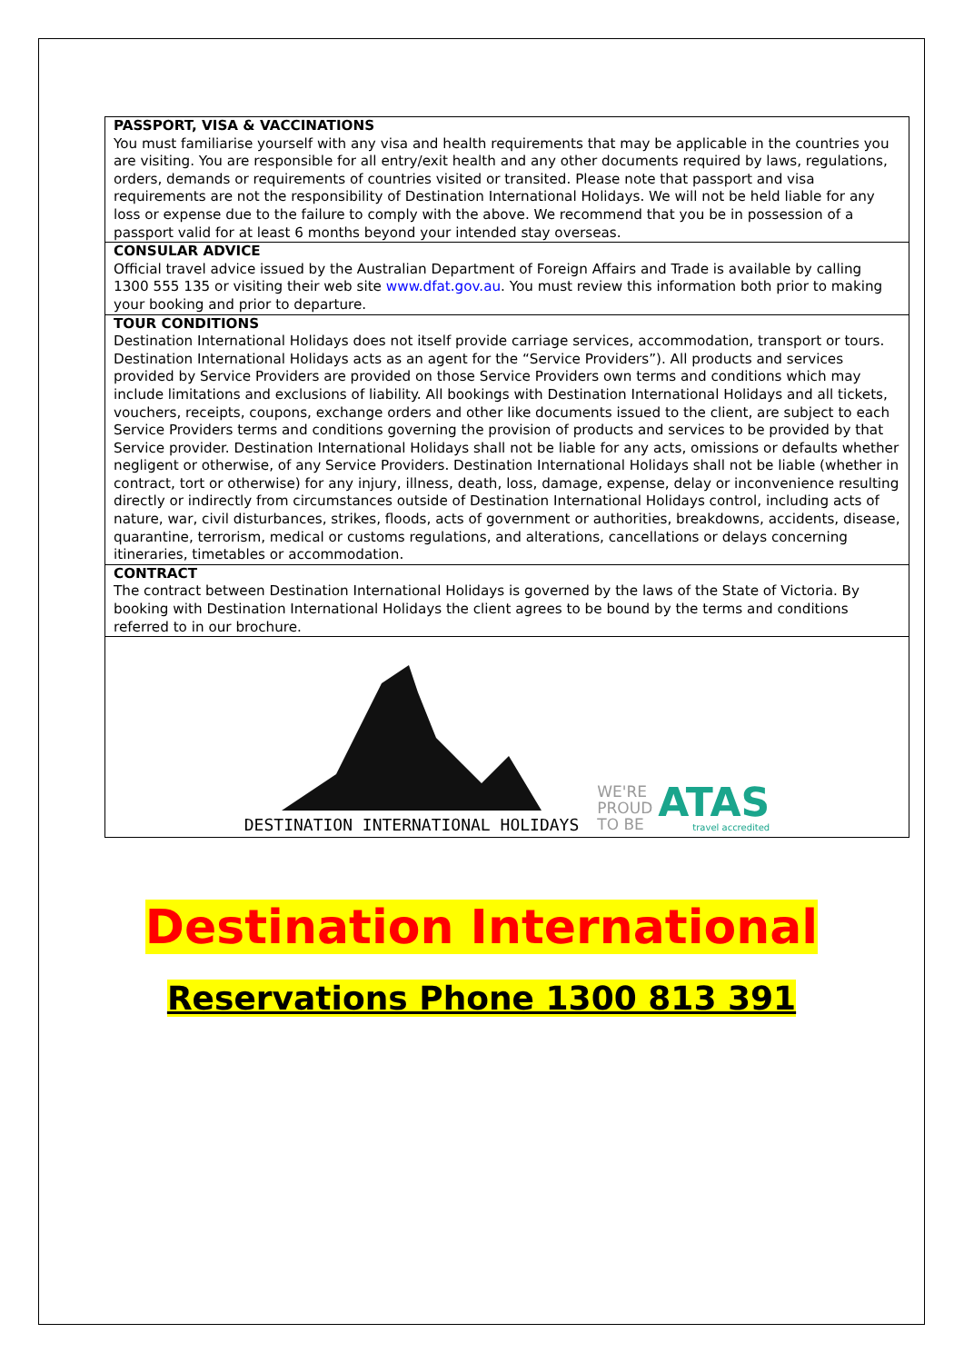PASSPORT, VISA & VACCINATIONS
You must familiarise yourself with any visa and health requirements that may be applicable in the countries you are visiting. You are responsible for all entry/exit health and any other documents required by laws, regulations, orders, demands or requirements of countries visited or transited. Please note that passport and visa requirements are not the responsibility of Destination International Holidays. We will not be held liable for any loss or expense due to the failure to comply with the above. We recommend that you be in possession of a passport valid for at least 6 months beyond your intended stay overseas.
CONSULAR ADVICE
Official travel advice issued by the Australian Department of Foreign Affairs and Trade is available by calling 1300 555 135 or visiting their web site www.dfat.gov.au. You must review this information both prior to making your booking and prior to departure.
TOUR CONDITIONS
Destination International Holidays does not itself provide carriage services, accommodation, transport or tours. Destination International Holidays acts as an agent for the “Service Providers”). All products and services provided by Service Providers are provided on those Service Providers own terms and conditions which may include limitations and exclusions of liability. All bookings with Destination International Holidays and all tickets, vouchers, receipts, coupons, exchange orders and other like documents issued to the client, are subject to each Service Providers terms and conditions governing the provision of products and services to be provided by that Service provider. Destination International Holidays shall not be liable for any acts, omissions or defaults whether negligent or otherwise, of any Service Providers. Destination International Holidays shall not be liable (whether in contract, tort or otherwise) for any injury, illness, death, loss, damage, expense, delay or inconvenience resulting directly or indirectly from circumstances outside of Destination International Holidays control, including acts of nature, war, civil disturbances, strikes, floods, acts of government or authorities, breakdowns, accidents, disease, quarantine, terrorism, medical or customs regulations, and alterations, cancellations or delays concerning itineraries, timetables or accommodation.
CONTRACT
The contract between Destination International Holidays is governed by the laws of the State of Victoria. By booking with Destination International Holidays the client agrees to be bound by the terms and conditions referred to in our brochure.
DESTINATION INTERNATIONAL HOLIDAYS
WE'RE
PROUD
TO BE
ATAS
travel accredited
Destination International
Reservations Phone 1300 813 391